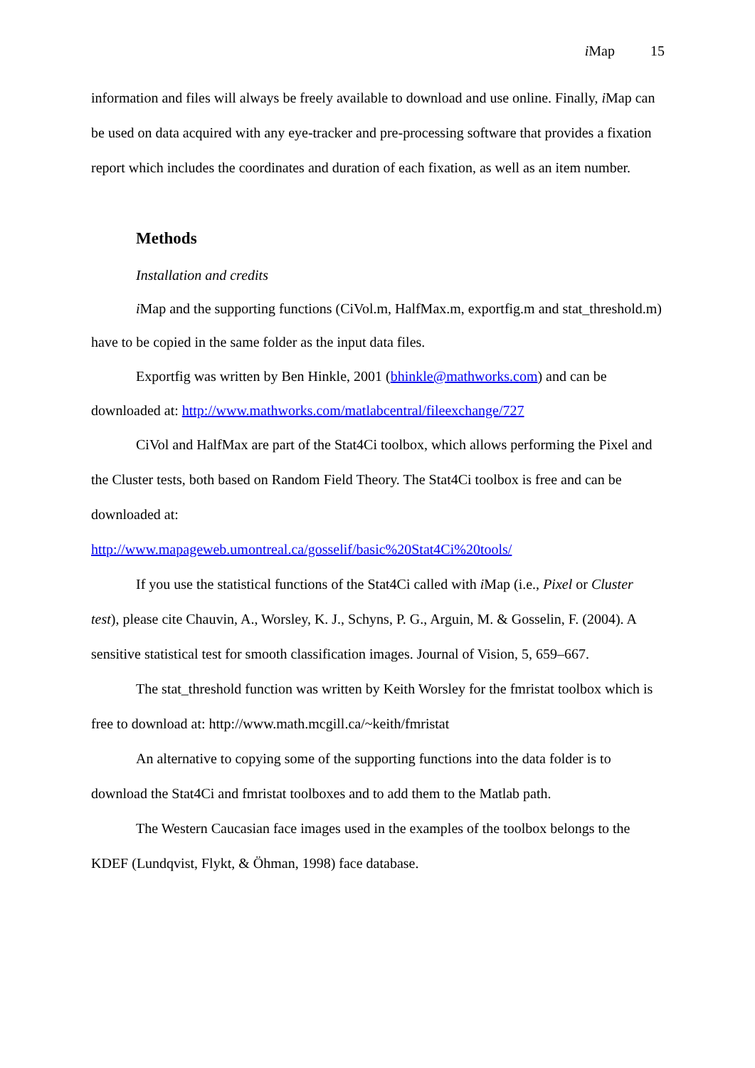i Map 15
information and files will always be freely available to download and use online. Finally, i Map can be used on data acquired with any eye-tracker and pre-processing software that provides a fixation report which includes the coordinates and duration of each fixation, as well as an item number.
Methods
Installation and credits
i Map and the supporting functions (CiVol.m, HalfMax.m, exportfig.m and stat_threshold.m) have to be copied in the same folder as the input data files.
Exportfig was written by Ben Hinkle, 2001 (bhinkle@mathworks.com) and can be downloaded at: http://www.mathworks.com/matlabcentral/fileexchange/727
CiVol and HalfMax are part of the Stat4Ci toolbox, which allows performing the Pixel and the Cluster tests, both based on Random Field Theory. The Stat4Ci toolbox is free and can be downloaded at:
http://www.mapageweb.umontreal.ca/gosselif/basic%20Stat4Ci%20tools/
If you use the statistical functions of the Stat4Ci called with i Map (i.e., Pixel or Cluster test), please cite Chauvin, A., Worsley, K. J., Schyns, P. G., Arguin, M. & Gosselin, F. (2004). A sensitive statistical test for smooth classification images. Journal of Vision, 5, 659–667.
The stat_threshold function was written by Keith Worsley for the fmristat toolbox which is free to download at: http://www.math.mcgill.ca/~keith/fmristat
An alternative to copying some of the supporting functions into the data folder is to download the Stat4Ci and fmristat toolboxes and to add them to the Matlab path.
The Western Caucasian face images used in the examples of the toolbox belongs to the KDEF (Lundqvist, Flykt, & Öhman, 1998) face database.